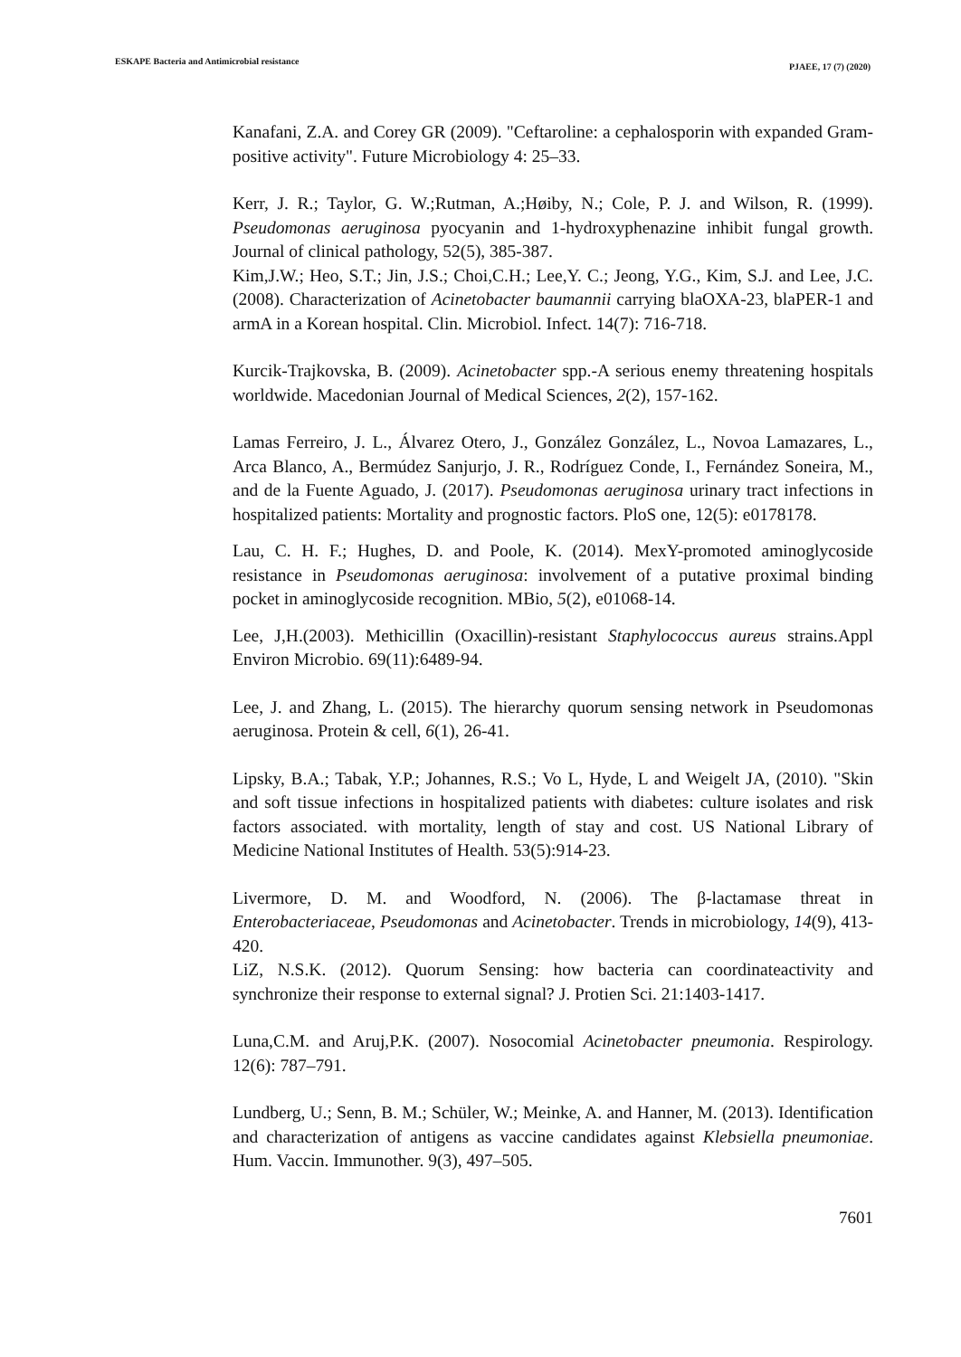ESKAPE Bacteria and Antimicrobial resistance PJAEE, 17 (7) (2020)
Kanafani, Z.A. and Corey GR (2009). "Ceftaroline: a cephalosporin with expanded Gram-positive activity". Future Microbiology 4: 25–33.
Kerr, J. R.; Taylor, G. W.;Rutman, A.;Høiby, N.; Cole, P. J. and Wilson, R. (1999). Pseudomonas aeruginosa pyocyanin and 1-hydroxyphenazine inhibit fungal growth. Journal of clinical pathology, 52(5), 385-387.
Kim,J.W.; Heo, S.T.; Jin, J.S.; Choi,C.H.; Lee,Y. C.; Jeong, Y.G., Kim, S.J. and Lee, J.C. (2008). Characterization of Acinetobacter baumannii carrying blaOXA-23, blaPER-1 and armA in a Korean hospital. Clin. Microbiol. Infect. 14(7): 716-718.
Kurcik-Trajkovska, B. (2009). Acinetobacter spp.-A serious enemy threatening hospitals worldwide. Macedonian Journal of Medical Sciences, 2(2), 157-162.
Lamas Ferreiro, J. L., Álvarez Otero, J., González González, L., Novoa Lamazares, L., Arca Blanco, A., Bermúdez Sanjurjo, J. R., Rodríguez Conde, I., Fernández Soneira, M., and de la Fuente Aguado, J. (2017). Pseudomonas aeruginosa urinary tract infections in hospitalized patients: Mortality and prognostic factors. PloS one, 12(5): e0178178.
Lau, C. H. F.; Hughes, D. and Poole, K. (2014). MexY-promoted aminoglycoside resistance in Pseudomonas aeruginosa: involvement of a putative proximal binding pocket in aminoglycoside recognition. MBio, 5(2), e01068-14.
Lee, J,H.(2003). Methicillin (Oxacillin)-resistant Staphylococcus aureus strains.Appl Environ Microbio. 69(11):6489-94.
Lee, J. and Zhang, L. (2015). The hierarchy quorum sensing network in Pseudomonas aeruginosa. Protein & cell, 6(1), 26-41.
Lipsky, B.A.; Tabak, Y.P.; Johannes, R.S.; Vo L, Hyde, L and Weigelt JA, (2010). "Skin and soft tissue infections in hospitalized patients with diabetes: culture isolates and risk factors associated. with mortality, length of stay and cost. US National Library of Medicine National Institutes of Health. 53(5):914-23.
Livermore, D. M. and Woodford, N. (2006). The β-lactamase threat in Enterobacteriaceae, Pseudomonas and Acinetobacter. Trends in microbiology, 14(9), 413-420.
LiZ, N.S.K. (2012). Quorum Sensing: how bacteria can coordinateactivity and synchronize their response to external signal? J. Protien Sci. 21:1403-1417.
Luna,C.M. and Aruj,P.K. (2007). Nosocomial Acinetobacter pneumonia. Respirology. 12(6): 787–791.
Lundberg, U.; Senn, B. M.; Schüler, W.; Meinke, A. and Hanner, M. (2013). Identification and characterization of antigens as vaccine candidates against Klebsiella pneumoniae. Hum. Vaccin. Immunother. 9(3), 497–505.
7601